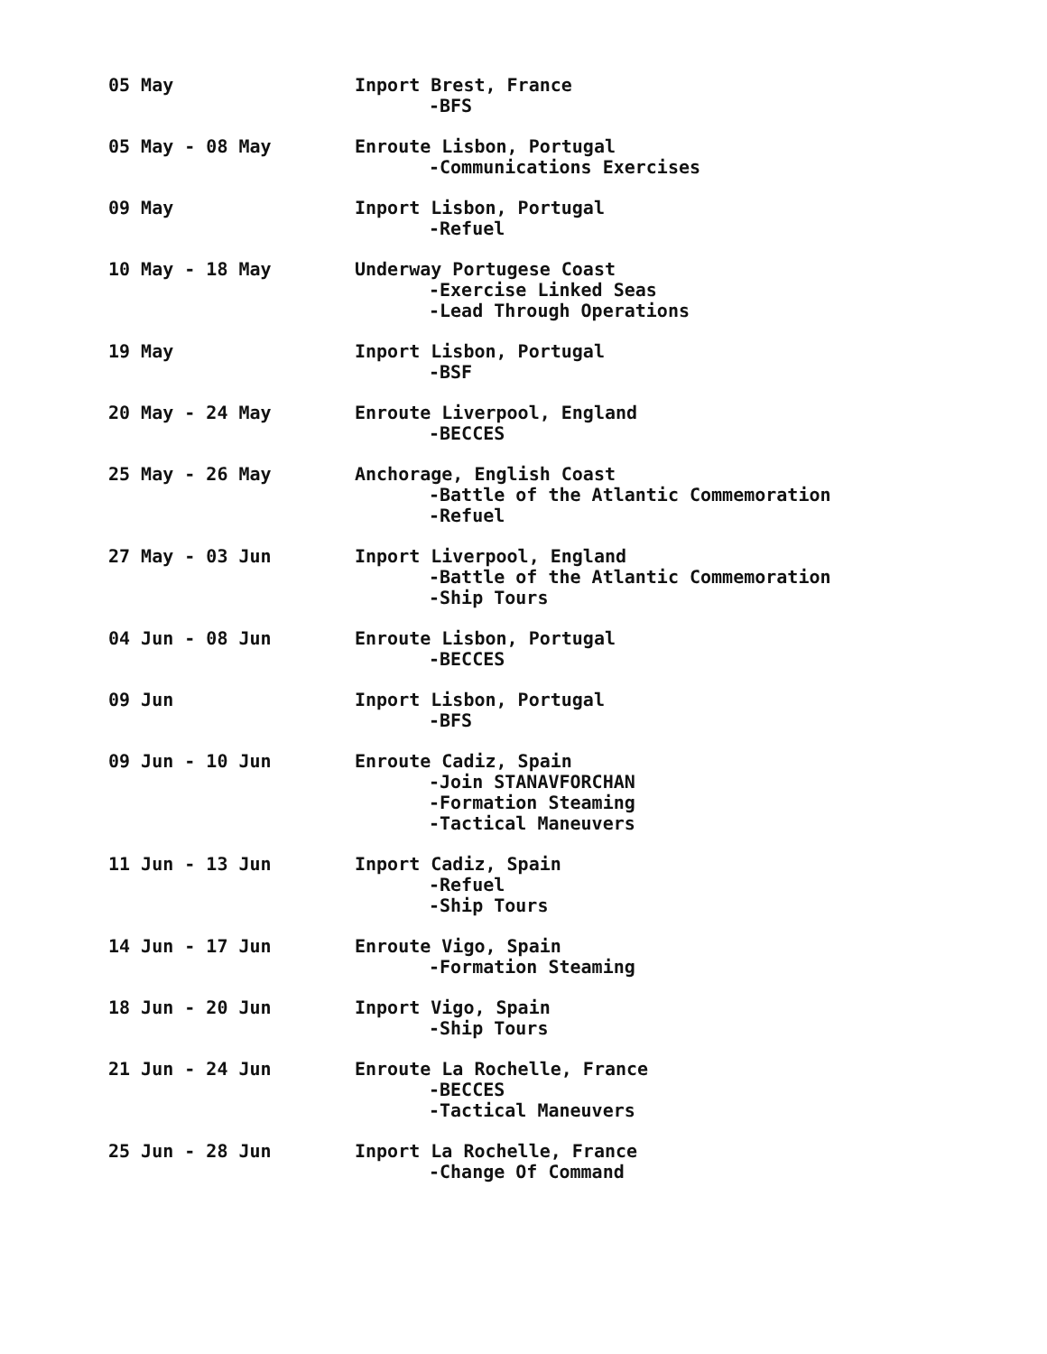05 May Inport Brest, France
-BFS
05 May - 08 May Enroute Lisbon, Portugal
-Communications Exercises
09 May Inport Lisbon, Portugal
-Refuel
10 May - 18 May Underway Portugese Coast
-Exercise Linked Seas
-Lead Through Operations
19 May Inport Lisbon, Portugal
-BSF
20 May - 24 May Enroute Liverpool, England
-BECCES
25 May - 26 May Anchorage, English Coast
-Battle of the Atlantic Commemoration
-Refuel
27 May - 03 Jun Inport Liverpool, England
-Battle of the Atlantic Commemoration
-Ship Tours
04 Jun - 08 Jun Enroute Lisbon, Portugal
-BECCES
09 Jun Inport Lisbon, Portugal
-BFS
09 Jun - 10 Jun Enroute Cadiz, Spain
-Join STANAVFORCHAN
-Formation Steaming
-Tactical Maneuvers
11 Jun - 13 Jun Inport Cadiz, Spain
-Refuel
-Ship Tours
14 Jun - 17 Jun Enroute Vigo, Spain
-Formation Steaming
18 Jun - 20 Jun Inport Vigo, Spain
-Ship Tours
21 Jun - 24 Jun Enroute La Rochelle, France
-BECCES
-Tactical Maneuvers
25 Jun - 28 Jun Inport La Rochelle, France
-Change Of Command